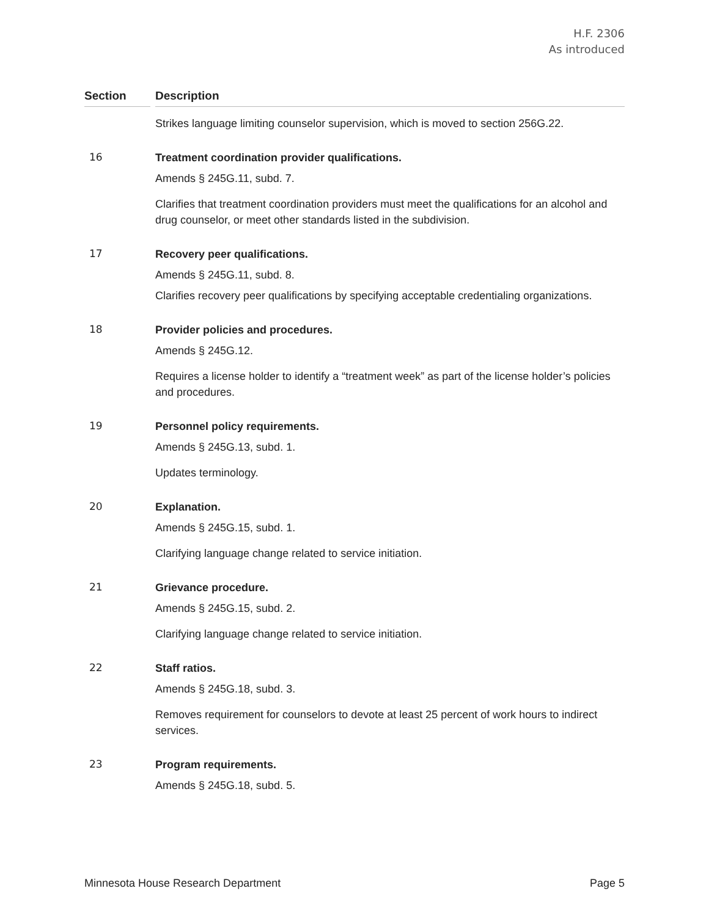H.F. 2306
As introduced
| Section | | Description |
| --- | --- | --- |
| | | Strikes language limiting counselor supervision, which is moved to section 256G.22. |
| 16 | | Treatment coordination provider qualifications. Amends § 245G.11, subd. 7. Clarifies that treatment coordination providers must meet the qualifications for an alcohol and drug counselor, or meet other standards listed in the subdivision. |
| 17 | | Recovery peer qualifications. Amends § 245G.11, subd. 8. Clarifies recovery peer qualifications by specifying acceptable credentialing organizations. |
| 18 | | Provider policies and procedures. Amends § 245G.12. Requires a license holder to identify a “treatment week” as part of the license holder’s policies and procedures. |
| 19 | | Personnel policy requirements. Amends § 245G.13, subd. 1. Updates terminology. |
| 20 | | Explanation. Amends § 245G.15, subd. 1. Clarifying language change related to service initiation. |
| 21 | | Grievance procedure. Amends § 245G.15, subd. 2. Clarifying language change related to service initiation. |
| 22 | | Staff ratios. Amends § 245G.18, subd. 3. Removes requirement for counselors to devote at least 25 percent of work hours to indirect services. |
| 23 | | Program requirements. Amends § 245G.18, subd. 5. |
Minnesota House Research Department Page 5